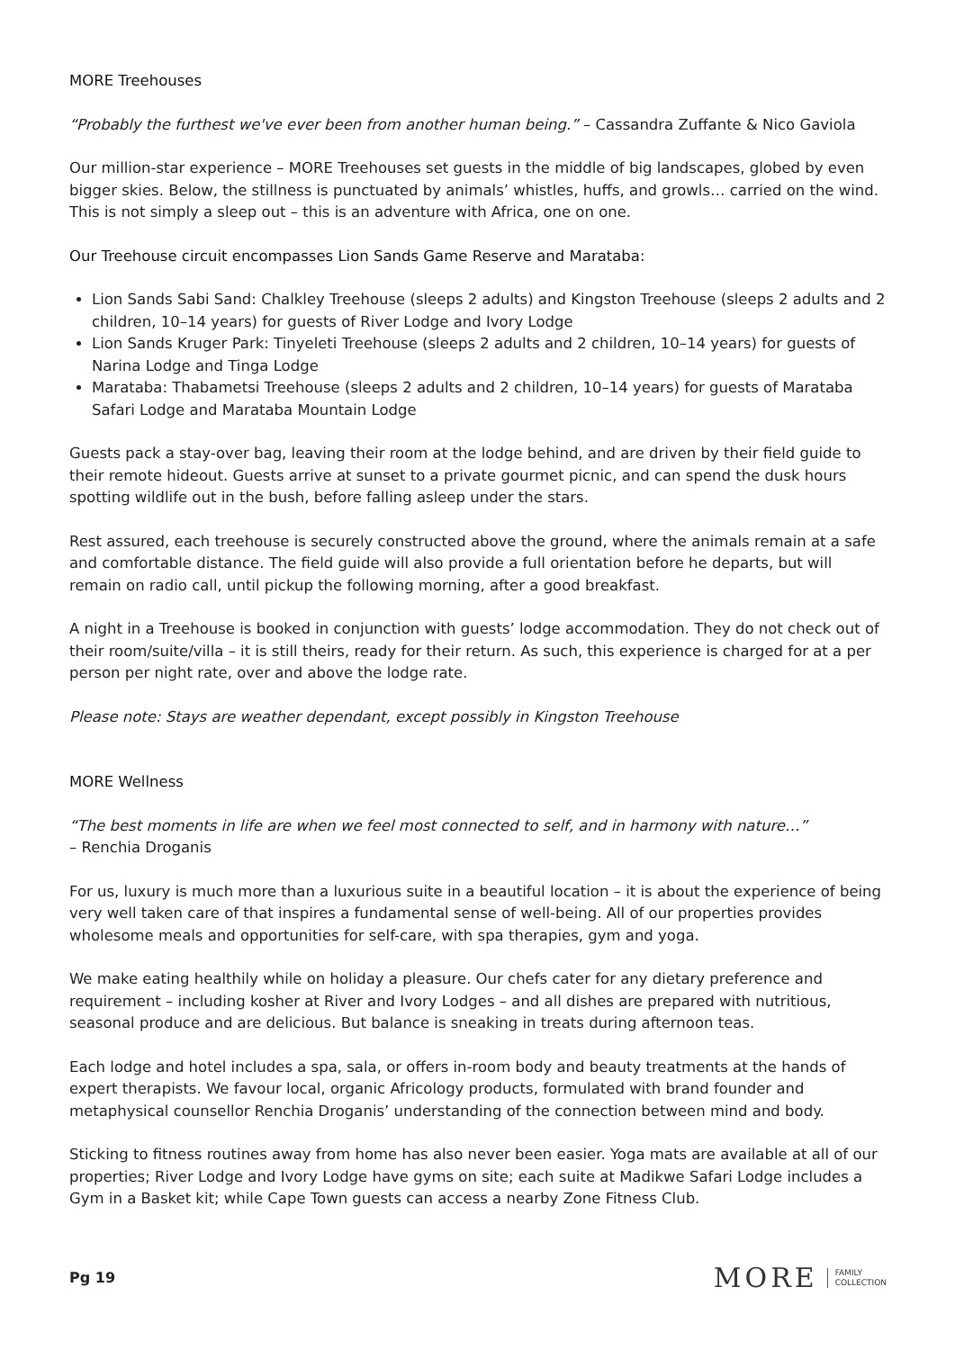MORE Treehouses
“Probably the furthest we've ever been from another human being.” – Cassandra Zuffante & Nico Gaviola
Our million-star experience – MORE Treehouses set guests in the middle of big landscapes, globed by even bigger skies. Below, the stillness is punctuated by animals’ whistles, huffs, and growls… carried on the wind. This is not simply a sleep out – this is an adventure with Africa, one on one.
Our Treehouse circuit encompasses Lion Sands Game Reserve and Marataba:
Lion Sands Sabi Sand: Chalkley Treehouse (sleeps 2 adults) and Kingston Treehouse (sleeps 2 adults and 2 children, 10–14 years) for guests of River Lodge and Ivory Lodge
Lion Sands Kruger Park: Tinyeleti Treehouse (sleeps 2 adults and 2 children, 10–14 years) for guests of Narina Lodge and Tinga Lodge
Marataba: Thabametsi Treehouse (sleeps 2 adults and 2 children, 10–14 years) for guests of Marataba Safari Lodge and Marataba Mountain Lodge
Guests pack a stay-over bag, leaving their room at the lodge behind, and are driven by their field guide to their remote hideout. Guests arrive at sunset to a private gourmet picnic, and can spend the dusk hours spotting wildlife out in the bush, before falling asleep under the stars.
Rest assured, each treehouse is securely constructed above the ground, where the animals remain at a safe and comfortable distance. The field guide will also provide a full orientation before he departs, but will remain on radio call, until pickup the following morning, after a good breakfast.
A night in a Treehouse is booked in conjunction with guests’ lodge accommodation. They do not check out of their room/suite/villa – it is still theirs, ready for their return. As such, this experience is charged for at a per person per night rate, over and above the lodge rate.
Please note: Stays are weather dependant, except possibly in Kingston Treehouse
MORE Wellness
“The best moments in life are when we feel most connected to self, and in harmony with nature…”
– Renchia Droganis
For us, luxury is much more than a luxurious suite in a beautiful location – it is about the experience of being very well taken care of that inspires a fundamental sense of well-being. All of our properties provides wholesome meals and opportunities for self-care, with spa therapies, gym and yoga.
We make eating healthily while on holiday a pleasure. Our chefs cater for any dietary preference and requirement – including kosher at River and Ivory Lodges – and all dishes are prepared with nutritious, seasonal produce and are delicious. But balance is sneaking in treats during afternoon teas.
Each lodge and hotel includes a spa, sala, or offers in-room body and beauty treatments at the hands of expert therapists. We favour local, organic Africology products, formulated with brand founder and metaphysical counsellor Renchia Droganis’ understanding of the connection between mind and body.
Sticking to fitness routines away from home has also never been easier. Yoga mats are available at all of our properties; River Lodge and Ivory Lodge have gyms on site; each suite at Madikwe Safari Lodge includes a Gym in a Basket kit; while Cape Town guests can access a nearby Zone Fitness Club.
Pg 19
MORE FAMILY
COLLECTION